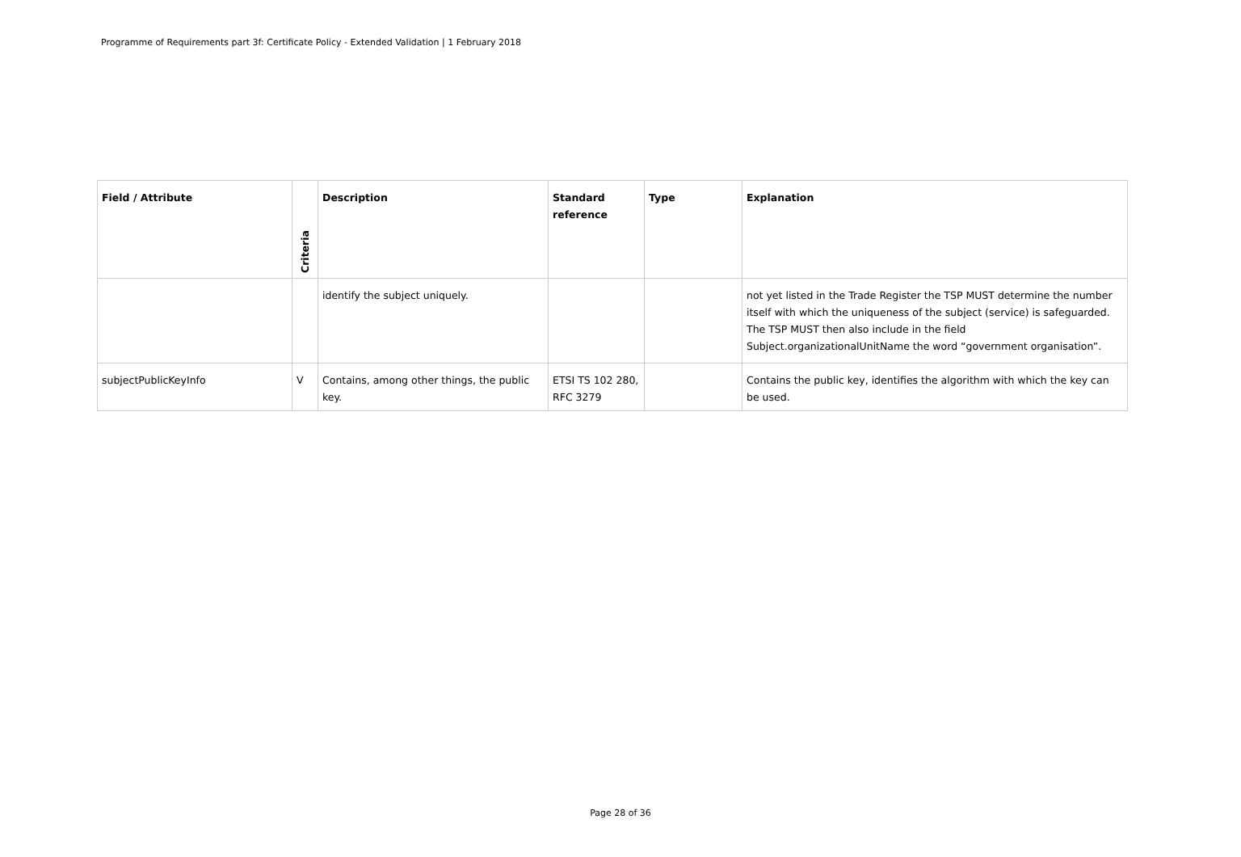Programme of Requirements part 3f: Certificate Policy - Extended Validation | 1 February 2018
| Field / Attribute | Criteria | Description | Standard reference | Type | Explanation |
| --- | --- | --- | --- | --- | --- |
| | | identify the subject uniquely. | | | not yet listed in the Trade Register the TSP MUST determine the number itself with which the uniqueness of the subject (service) is safeguarded. The TSP MUST then also include in the field Subject.organizationalUnitName the word “government organisation”. |
| subjectPublicKeyInfo | V | Contains, among other things, the public key. | ETSI TS 102 280, RFC 3279 | | Contains the public key, identifies the algorithm with which the key can be used. |
Page 28 of 36